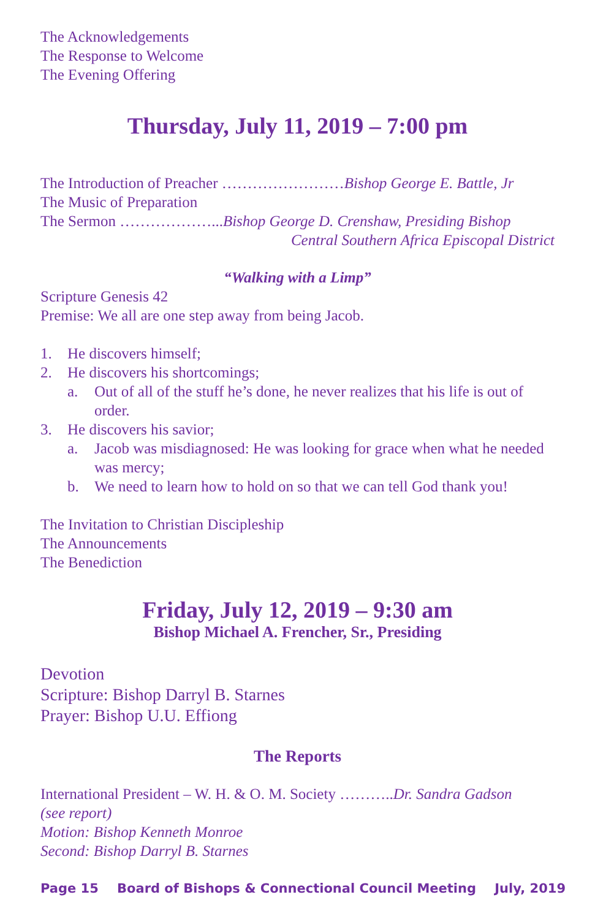The Acknowledgements
The Response to Welcome
The Evening Offering
Thursday, July 11, 2019 – 7:00 pm
The Introduction of Preacher ……………………Bishop George E. Battle, Jr
The Music of Preparation
The Sermon ………………...Bishop George D. Crenshaw, Presiding Bishop
Central Southern Africa Episcopal District
“Walking with a Limp”
Scripture Genesis 42
Premise: We all are one step away from being Jacob.
1. He discovers himself;
2. He discovers his shortcomings;
a. Out of all of the stuff he’s done, he never realizes that his life is out of order.
3. He discovers his savior;
a. Jacob was misdiagnosed: He was looking for grace when what he needed was mercy;
b. We need to learn how to hold on so that we can tell God thank you!
The Invitation to Christian Discipleship
The Announcements
The Benediction
Friday, July 12, 2019 – 9:30 am
Bishop Michael A. Frencher, Sr., Presiding
Devotion
Scripture: Bishop Darryl B. Starnes
Prayer: Bishop U.U. Effiong
The Reports
International President – W. H. & O. M. Society ………..Dr. Sandra Gadson
(see report)
Motion: Bishop Kenneth Monroe
Second: Bishop Darryl B. Starnes
Page 15 Board of Bishops & Connectional Council Meeting July, 2019